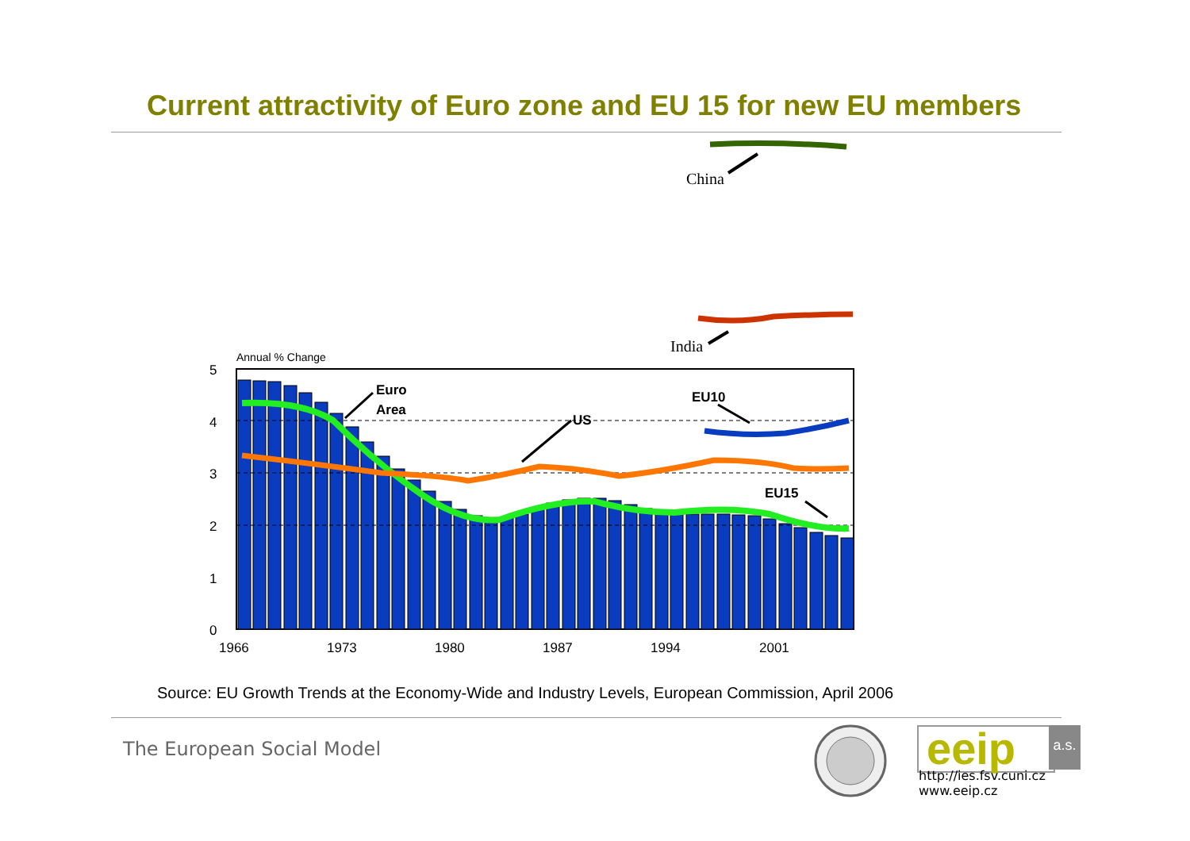Current attractivity of Euro zone and EU 15 for new EU members
China
India
Annual % Change
Euro
Area
US
EU10
EU15
5
4
3
2
1
0
1966
1973
1980
1987
1994
2001
Source: EU Growth Trends at the Economy-Wide and Industry Levels, European Commission, April 2006
The European Social Model eeip
a.s.
http://ies.fsv.cuni.cz
www.eeip.cz